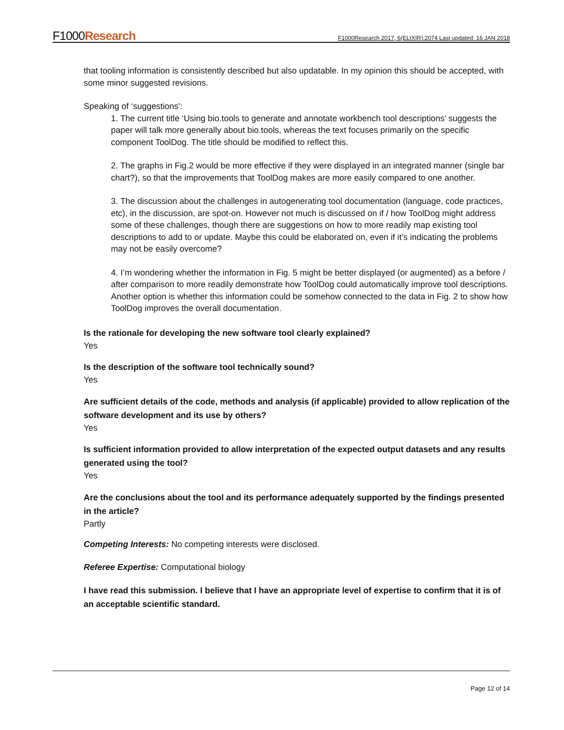F1000Research
F1000Research 2017, 6(ELIXIR):2074 Last updated: 16 JAN 2018
that tooling information is consistently described but also updatable. In my opinion this should be accepted, with some minor suggested revisions.
Speaking of ‘suggestions':
1. The current title ‘Using bio.tools to generate and annotate workbench tool descriptions’ suggests the paper will talk more generally about bio.tools, whereas the text focuses primarily on the specific component ToolDog. The title should be modified to reflect this.
2. The graphs in Fig.2 would be more effective if they were displayed in an integrated manner (single bar chart?), so that the improvements that ToolDog makes are more easily compared to one another.
3. The discussion about the challenges in autogenerating tool documentation (language, code practices, etc), in the discussion, are spot-on. However not much is discussed on if / how ToolDog might address some of these challenges, though there are suggestions on how to more readily map existing tool descriptions to add to or update. Maybe this could be elaborated on, even if it’s indicating the problems may not be easily overcome?
4. I’m wondering whether the information in Fig. 5 might be better displayed (or augmented) as a before / after comparison to more readily demonstrate how ToolDog could automatically improve tool descriptions. Another option is whether this information could be somehow connected to the data in Fig. 2 to show how ToolDog improves the overall documentation.
Is the rationale for developing the new software tool clearly explained?
Yes
Is the description of the software tool technically sound?
Yes
Are sufficient details of the code, methods and analysis (if applicable) provided to allow replication of the software development and its use by others?
Yes
Is sufficient information provided to allow interpretation of the expected output datasets and any results generated using the tool?
Yes
Are the conclusions about the tool and its performance adequately supported by the findings presented in the article?
Partly
Competing Interests: No competing interests were disclosed.
Referee Expertise: Computational biology
I have read this submission. I believe that I have an appropriate level of expertise to confirm that it is of an acceptable scientific standard.
Page 12 of 14